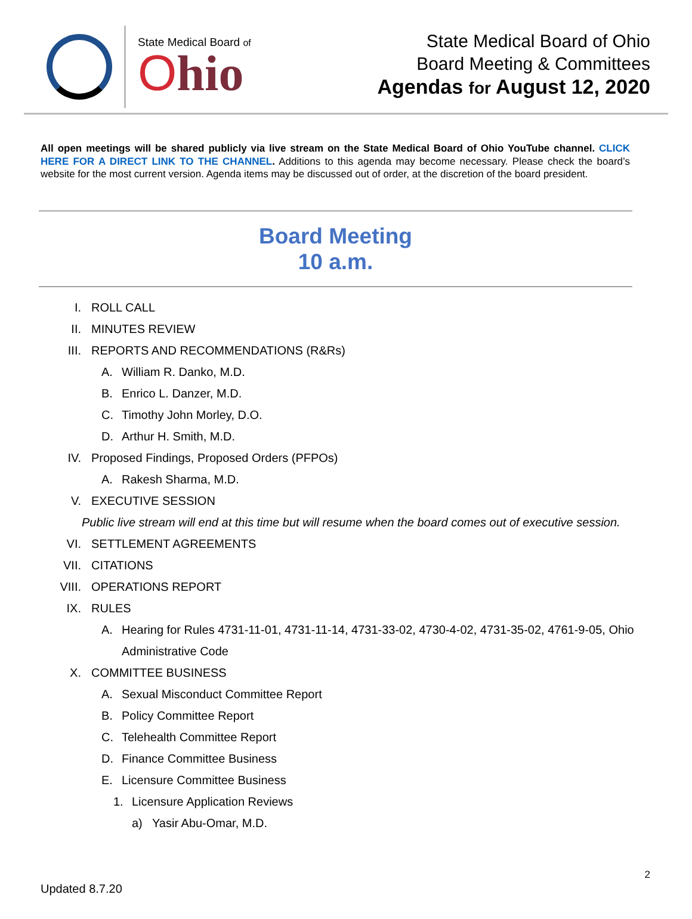State Medical Board of
Ohio
State Medical Board of Ohio
Board Meeting & Committees
Agendas for August 12, 2020
All open meetings will be shared publicly via live stream on the State Medical Board of Ohio YouTube channel. CLICK HERE FOR A DIRECT LINK TO THE CHANNEL. Additions to this agenda may become necessary. Please check the board’s website for the most current version. Agenda items may be discussed out of order, at the discretion of the board president.
Board Meeting
10 a.m.
I. ROLL CALL
II. MINUTES REVIEW
III. REPORTS AND RECOMMENDATIONS (R&Rs)
A. William R. Danko, M.D.
B. Enrico L. Danzer, M.D.
C. Timothy John Morley, D.O.
D. Arthur H. Smith, M.D.
IV. Proposed Findings, Proposed Orders (PFPOs)
A. Rakesh Sharma, M.D.
V. EXECUTIVE SESSION
Public live stream will end at this time but will resume when the board comes out of executive session.
VI. SETTLEMENT AGREEMENTS
VII. CITATIONS
VIII. OPERATIONS REPORT
IX. RULES
A. Hearing for Rules 4731-11-01, 4731-11-14, 4731-33-02, 4730-4-02, 4731-35-02, 4761-9-05, Ohio Administrative Code
X. COMMITTEE BUSINESS
A. Sexual Misconduct Committee Report
B. Policy Committee Report
C. Telehealth Committee Report
D. Finance Committee Business
E. Licensure Committee Business
1. Licensure Application Reviews
a) Yasir Abu-Omar, M.D.
2
Updated 8.7.20